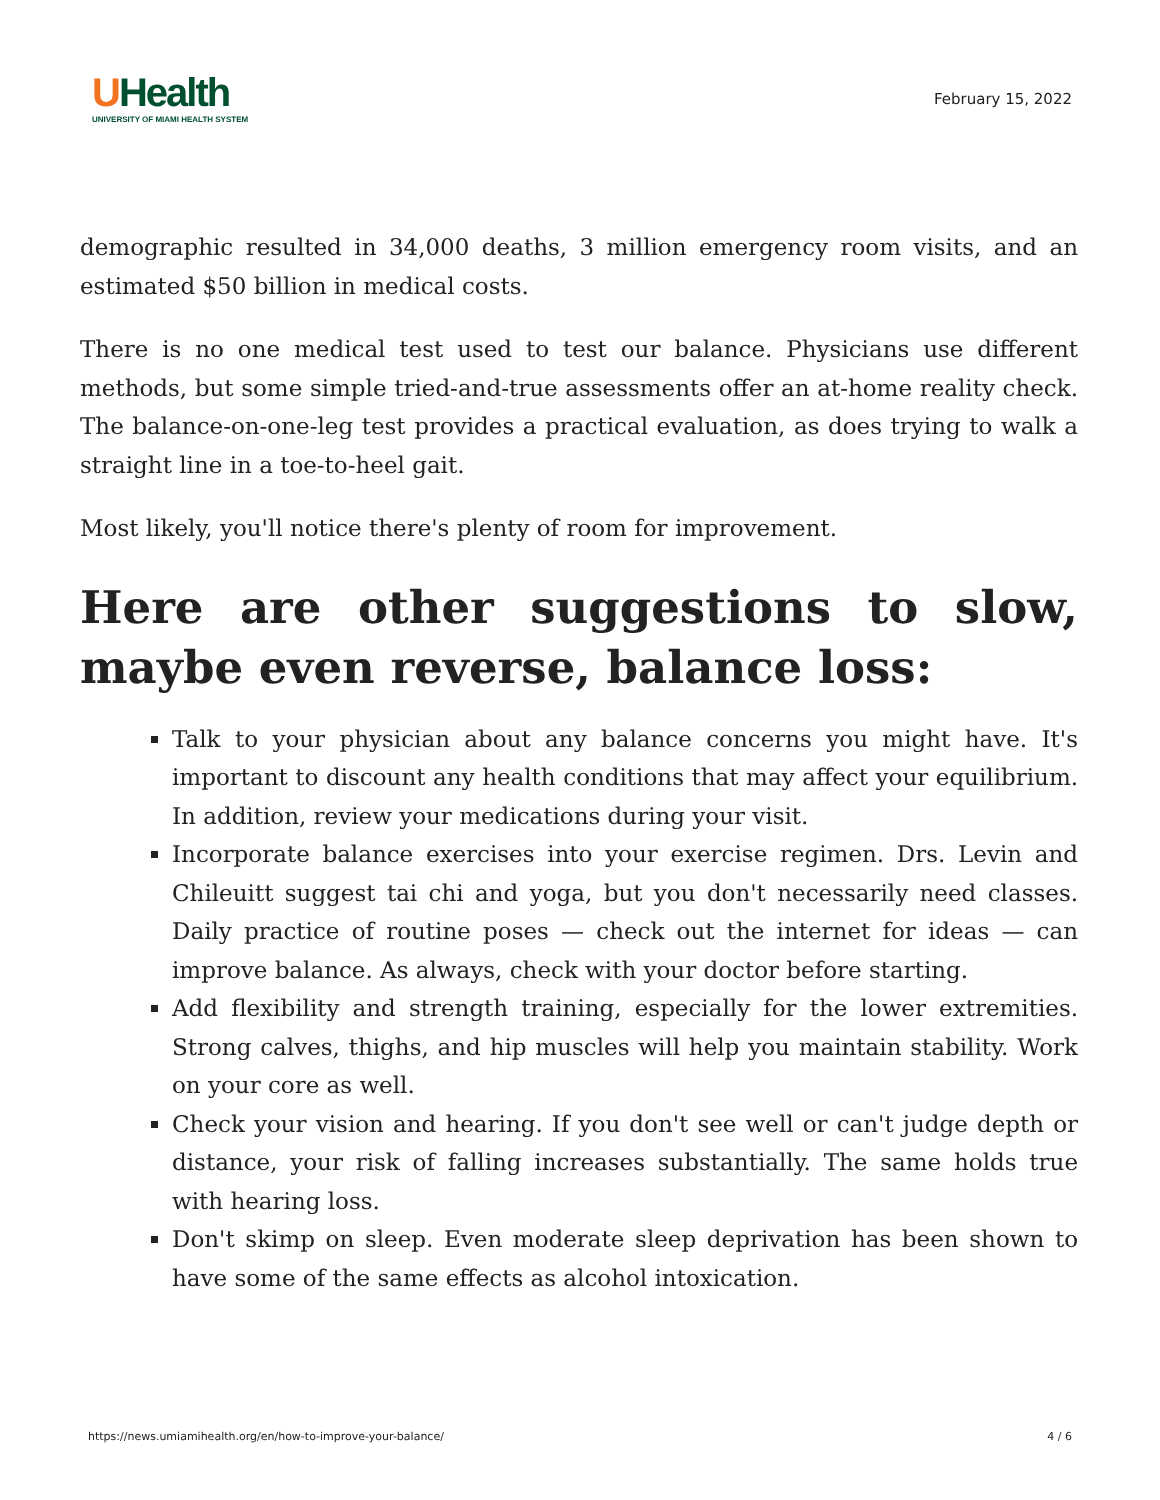UHealth
UNIVERSITY OF MIAMI HEALTH SYSTEM
February 15, 2022
demographic resulted in 34,000 deaths, 3 million emergency room visits, and an estimated $50 billion in medical costs.
There is no one medical test used to test our balance. Physicians use different methods, but some simple tried-and-true assessments offer an at-home reality check. The balance-on-one-leg test provides a practical evaluation, as does trying to walk a straight line in a toe-to-heel gait.
Most likely, you'll notice there's plenty of room for improvement.
Here are other suggestions to slow, maybe even reverse, balance loss:
Talk to your physician about any balance concerns you might have. It's important to discount any health conditions that may affect your equilibrium. In addition, review your medications during your visit.
Incorporate balance exercises into your exercise regimen. Drs. Levin and Chileuitt suggest tai chi and yoga, but you don't necessarily need classes. Daily practice of routine poses — check out the internet for ideas — can improve balance. As always, check with your doctor before starting.
Add flexibility and strength training, especially for the lower extremities. Strong calves, thighs, and hip muscles will help you maintain stability. Work on your core as well.
Check your vision and hearing. If you don't see well or can't judge depth or distance, your risk of falling increases substantially. The same holds true with hearing loss.
Don't skimp on sleep. Even moderate sleep deprivation has been shown to have some of the same effects as alcohol intoxication.
https://news.umiamihealth.org/en/how-to-improve-your-balance/ 4 / 6